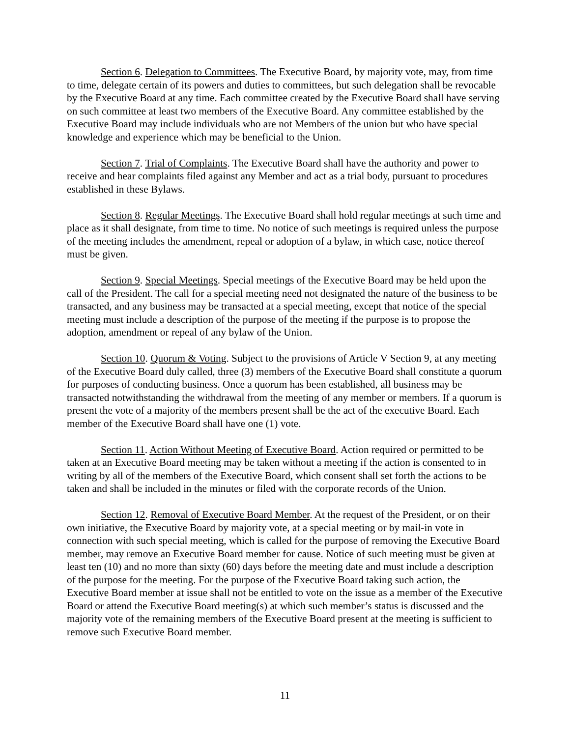Section 6. Delegation to Committees. The Executive Board, by majority vote, may, from time to time, delegate certain of its powers and duties to committees, but such delegation shall be revocable by the Executive Board at any time. Each committee created by the Executive Board shall have serving on such committee at least two members of the Executive Board. Any committee established by the Executive Board may include individuals who are not Members of the union but who have special knowledge and experience which may be beneficial to the Union.
Section 7. Trial of Complaints. The Executive Board shall have the authority and power to receive and hear complaints filed against any Member and act as a trial body, pursuant to procedures established in these Bylaws.
Section 8. Regular Meetings. The Executive Board shall hold regular meetings at such time and place as it shall designate, from time to time. No notice of such meetings is required unless the purpose of the meeting includes the amendment, repeal or adoption of a bylaw, in which case, notice thereof must be given.
Section 9. Special Meetings. Special meetings of the Executive Board may be held upon the call of the President. The call for a special meeting need not designated the nature of the business to be transacted, and any business may be transacted at a special meeting, except that notice of the special meeting must include a description of the purpose of the meeting if the purpose is to propose the adoption, amendment or repeal of any bylaw of the Union.
Section 10. Quorum & Voting. Subject to the provisions of Article V Section 9, at any meeting of the Executive Board duly called, three (3) members of the Executive Board shall constitute a quorum for purposes of conducting business. Once a quorum has been established, all business may be transacted notwithstanding the withdrawal from the meeting of any member or members. If a quorum is present the vote of a majority of the members present shall be the act of the executive Board. Each member of the Executive Board shall have one (1) vote.
Section 11. Action Without Meeting of Executive Board. Action required or permitted to be taken at an Executive Board meeting may be taken without a meeting if the action is consented to in writing by all of the members of the Executive Board, which consent shall set forth the actions to be taken and shall be included in the minutes or filed with the corporate records of the Union.
Section 12. Removal of Executive Board Member. At the request of the President, or on their own initiative, the Executive Board by majority vote, at a special meeting or by mail-in vote in connection with such special meeting, which is called for the purpose of removing the Executive Board member, may remove an Executive Board member for cause. Notice of such meeting must be given at least ten (10) and no more than sixty (60) days before the meeting date and must include a description of the purpose for the meeting. For the purpose of the Executive Board taking such action, the Executive Board member at issue shall not be entitled to vote on the issue as a member of the Executive Board or attend the Executive Board meeting(s) at which such member’s status is discussed and the majority vote of the remaining members of the Executive Board present at the meeting is sufficient to remove such Executive Board member.
11